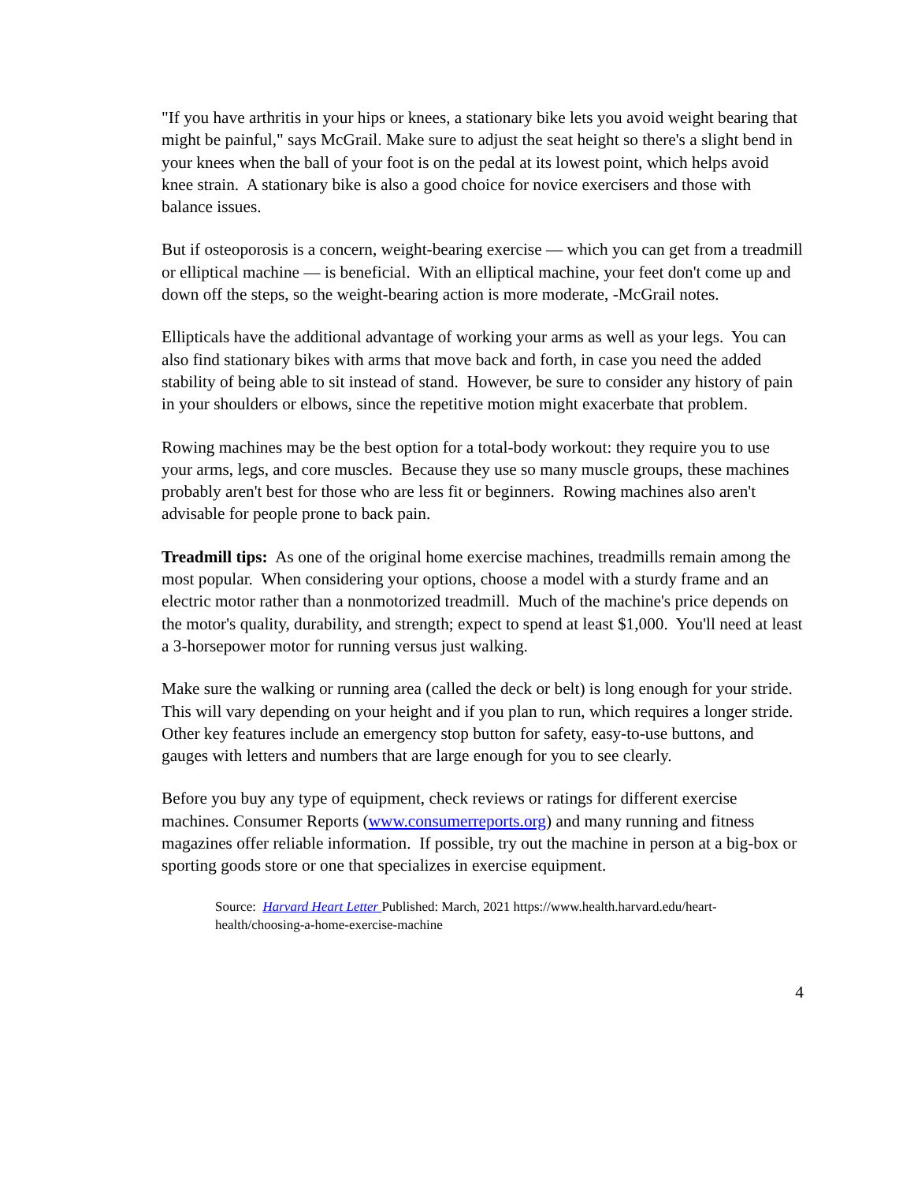"If you have arthritis in your hips or knees, a stationary bike lets you avoid weight bearing that might be painful," says McGrail. Make sure to adjust the seat height so there's a slight bend in your knees when the ball of your foot is on the pedal at its lowest point, which helps avoid knee strain. A stationary bike is also a good choice for novice exercisers and those with balance issues.
But if osteoporosis is a concern, weight-bearing exercise — which you can get from a treadmill or elliptical machine — is beneficial. With an elliptical machine, your feet don't come up and down off the steps, so the weight-bearing action is more moderate, -McGrail notes.
Ellipticals have the additional advantage of working your arms as well as your legs. You can also find stationary bikes with arms that move back and forth, in case you need the added stability of being able to sit instead of stand. However, be sure to consider any history of pain in your shoulders or elbows, since the repetitive motion might exacerbate that problem.
Rowing machines may be the best option for a total-body workout: they require you to use your arms, legs, and core muscles. Because they use so many muscle groups, these machines probably aren't best for those who are less fit or beginners. Rowing machines also aren't advisable for people prone to back pain.
Treadmill tips: As one of the original home exercise machines, treadmills remain among the most popular. When considering your options, choose a model with a sturdy frame and an electric motor rather than a nonmotorized treadmill. Much of the machine's price depends on the motor's quality, durability, and strength; expect to spend at least $1,000. You'll need at least a 3-horsepower motor for running versus just walking.
Make sure the walking or running area (called the deck or belt) is long enough for your stride. This will vary depending on your height and if you plan to run, which requires a longer stride. Other key features include an emergency stop button for safety, easy-to-use buttons, and gauges with letters and numbers that are large enough for you to see clearly.
Before you buy any type of equipment, check reviews or ratings for different exercise machines. Consumer Reports (www.consumerreports.org) and many running and fitness magazines offer reliable information. If possible, try out the machine in person at a big-box or sporting goods store or one that specializes in exercise equipment.
Source: Harvard Heart Letter Published: March, 2021 https://www.health.harvard.edu/heart-health/choosing-a-home-exercise-machine
4